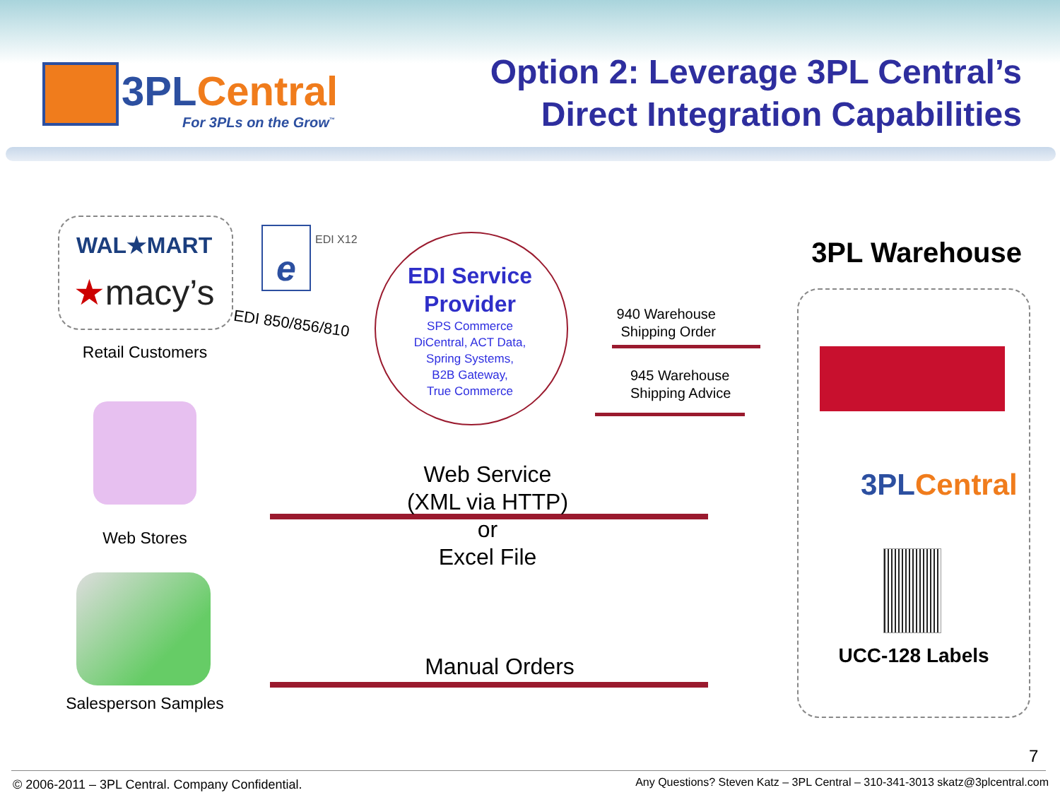3PL Central
For 3PLs on the Grow<sup>™</sup>
Option 2: Leverage 3PL Central’s
Direct Integration Capabilities
WAL★MART
★macy’s
Retail Customers
e EDI X12
EDI 850/856/810
EDI Service
Provider
SPS Commerce
DiCentral, ACT Data,
Spring Systems,
B2B Gateway,
True Commerce
940 Warehouse Shipping Order
945 Warehouse
Shipping Advice
3PL Warehouse
3PL Central
UCC-128 Labels
Web Stores
Salesperson Samples
Web Service
(XML via HTTP)
or
Excel File
Manual Orders
7
© 2006-2011 – 3PL Central. Company Confidential.
Any Questions? Steven Katz – 3PL Central – 310-341-3013 skatz@3plcentral.com